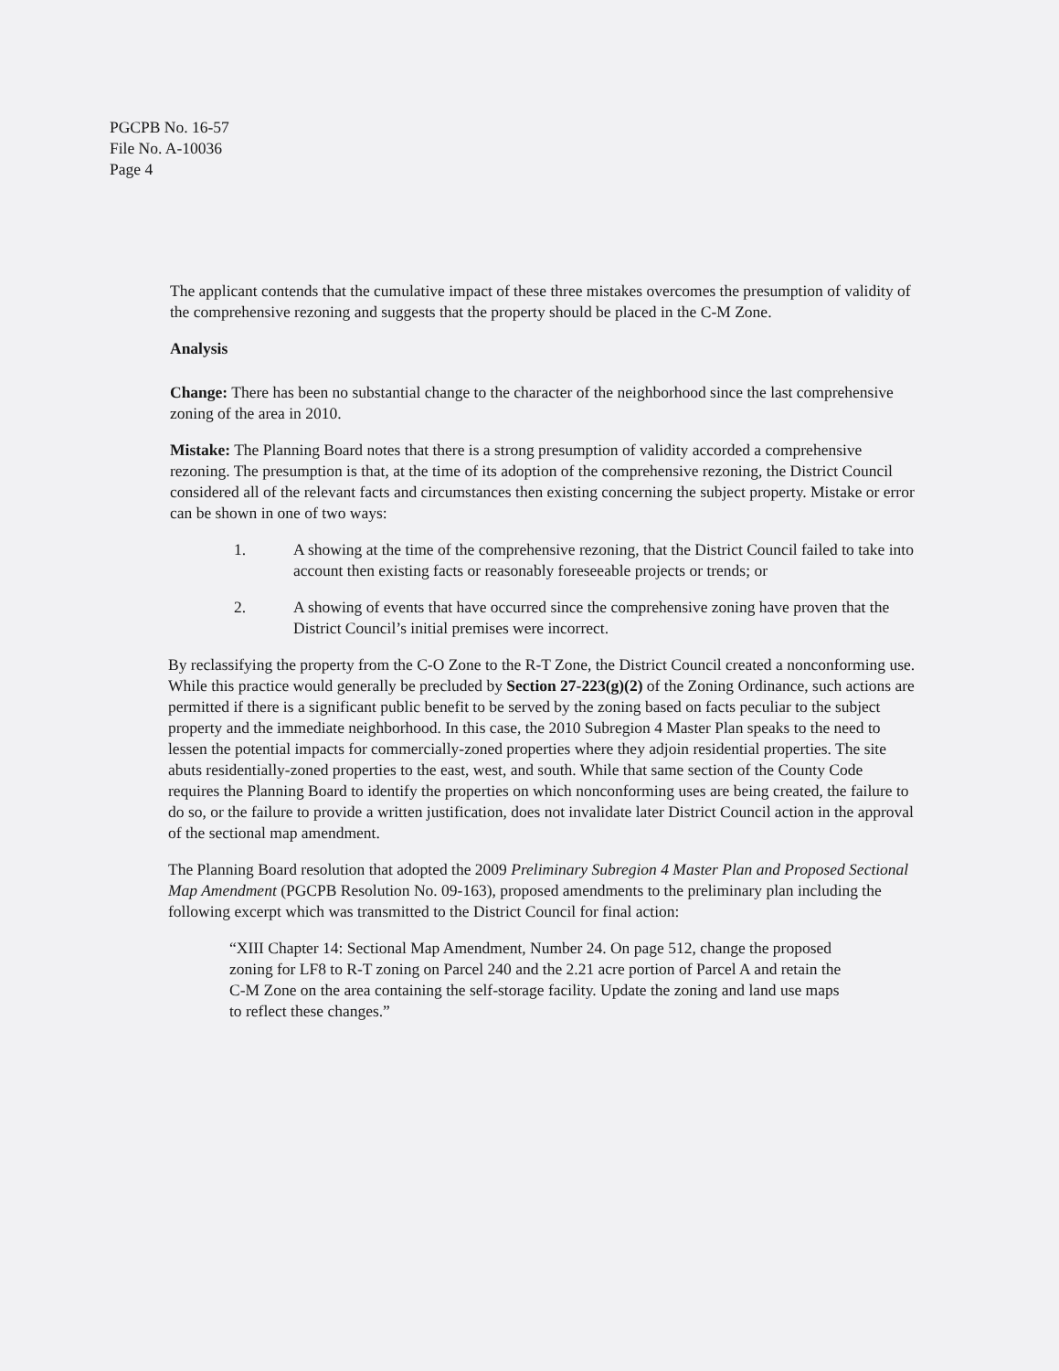PGCPB No. 16-57
File No. A-10036
Page 4
The applicant contends that the cumulative impact of these three mistakes overcomes the presumption of validity of the comprehensive rezoning and suggests that the property should be placed in the C-M Zone.
Analysis
Change: There has been no substantial change to the character of the neighborhood since the last comprehensive zoning of the area in 2010.
Mistake: The Planning Board notes that there is a strong presumption of validity accorded a comprehensive rezoning. The presumption is that, at the time of its adoption of the comprehensive rezoning, the District Council considered all of the relevant facts and circumstances then existing concerning the subject property. Mistake or error can be shown in one of two ways:
1. A showing at the time of the comprehensive rezoning, that the District Council failed to take into account then existing facts or reasonably foreseeable projects or trends; or
2. A showing of events that have occurred since the comprehensive zoning have proven that the District Council’s initial premises were incorrect.
By reclassifying the property from the C-O Zone to the R-T Zone, the District Council created a nonconforming use. While this practice would generally be precluded by Section 27-223(g)(2) of the Zoning Ordinance, such actions are permitted if there is a significant public benefit to be served by the zoning based on facts peculiar to the subject property and the immediate neighborhood. In this case, the 2010 Subregion 4 Master Plan speaks to the need to lessen the potential impacts for commercially-zoned properties where they adjoin residential properties. The site abuts residentially-zoned properties to the east, west, and south. While that same section of the County Code requires the Planning Board to identify the properties on which nonconforming uses are being created, the failure to do so, or the failure to provide a written justification, does not invalidate later District Council action in the approval of the sectional map amendment.
The Planning Board resolution that adopted the 2009 Preliminary Subregion 4 Master Plan and Proposed Sectional Map Amendment (PGCPB Resolution No. 09-163), proposed amendments to the preliminary plan including the following excerpt which was transmitted to the District Council for final action:
“XIII Chapter 14: Sectional Map Amendment, Number 24. On page 512, change the proposed zoning for LF8 to R-T zoning on Parcel 240 and the 2.21 acre portion of Parcel A and retain the C-M Zone on the area containing the self-storage facility. Update the zoning and land use maps to reflect these changes.”